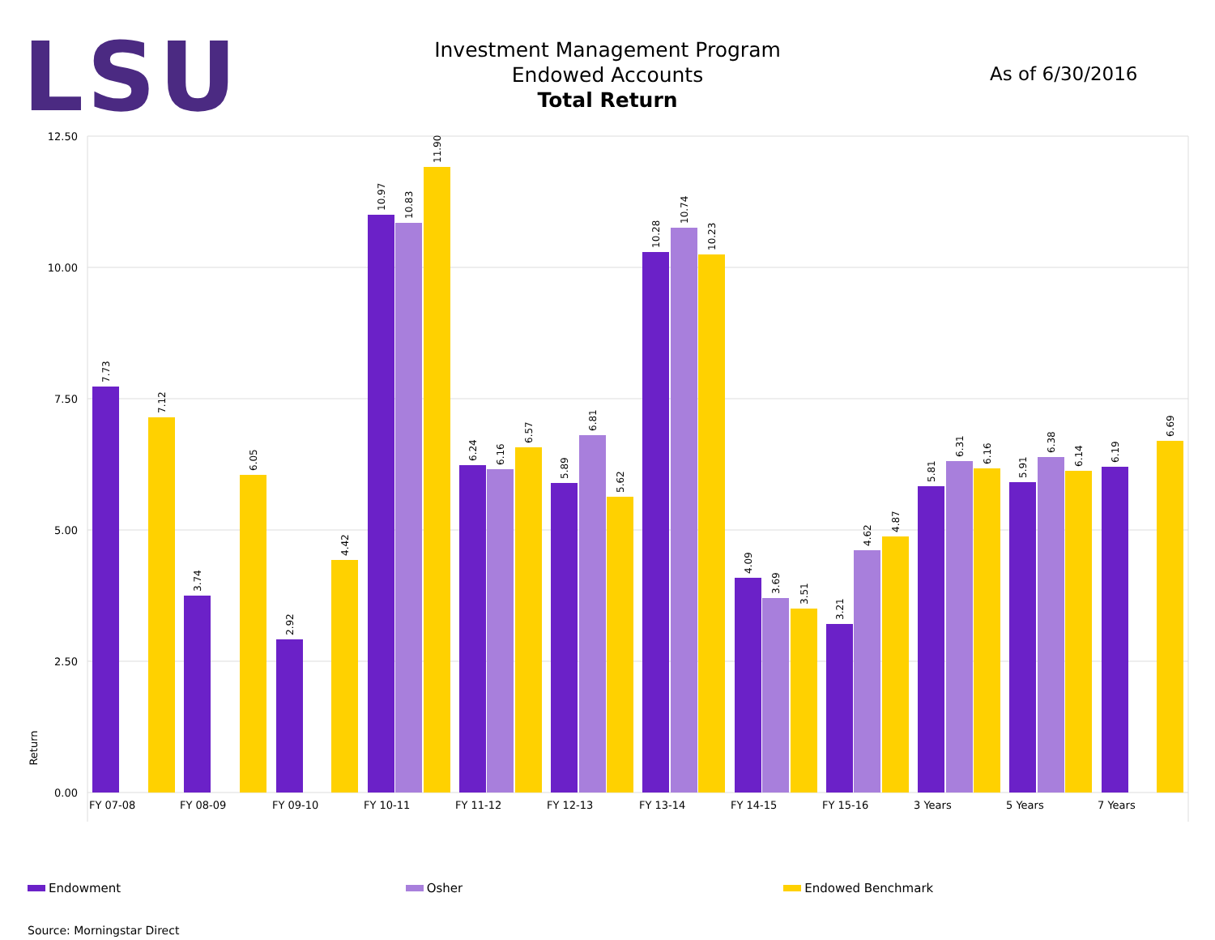LSU
Investment Management Program
Endowed Accounts
Total Return
As of 6/30/2016
12.50
10.00
7.50
5.00
2.50
0.00
Return
FY 07-08
FY 08-09
FY 09-10
FY 10-11
FY 11-12
FY 12-13
FY 13-14
FY 14-15
FY 15-16
3 Years
5 Years
7 Years
7.73
7.12
3.74
6.05
2.92
4.42
10.97
10.83
11.90
6.24
6.16
6.57
5.89
6.81
5.62
10.28
10.74
10.23
4.09
3.69
3.51
3.21
4.62
4.87
5.81
6.31
6.16
5.91
6.38
6.14
6.19
6.69
Endowment Osher Endowed Benchmark
Source: Morningstar Direct